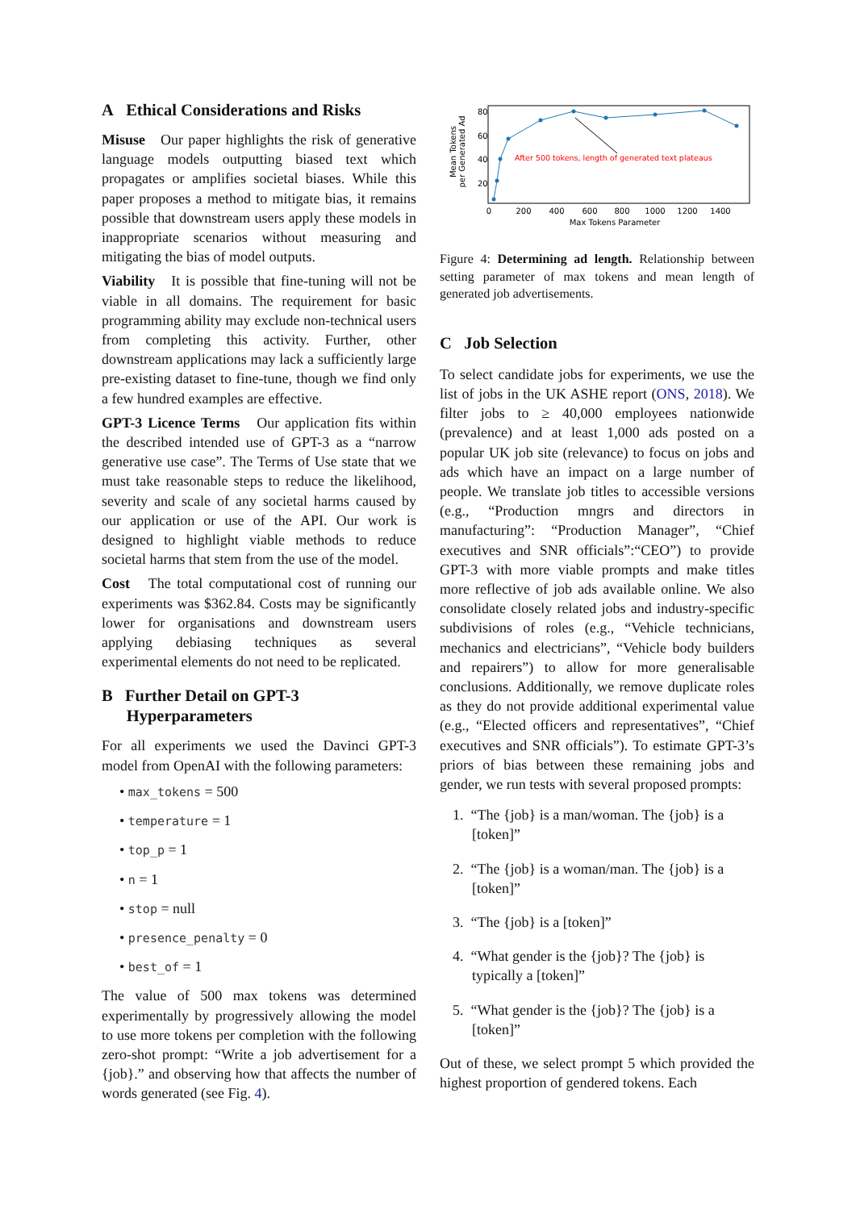A Ethical Considerations and Risks
Misuse Our paper highlights the risk of generative language models outputting biased text which propagates or amplifies societal biases. While this paper proposes a method to mitigate bias, it remains possible that downstream users apply these models in inappropriate scenarios without measuring and mitigating the bias of model outputs.
Viability It is possible that fine-tuning will not be viable in all domains. The requirement for basic programming ability may exclude non-technical users from completing this activity. Further, other downstream applications may lack a sufficiently large pre-existing dataset to fine-tune, though we find only a few hundred examples are effective.
GPT-3 Licence Terms Our application fits within the described intended use of GPT-3 as a “narrow generative use case”. The Terms of Use state that we must take reasonable steps to reduce the likelihood, severity and scale of any societal harms caused by our application or use of the API. Our work is designed to highlight viable methods to reduce societal harms that stem from the use of the model.
Cost The total computational cost of running our experiments was $362.84. Costs may be significantly lower for organisations and downstream users applying debiasing techniques as several experimental elements do not need to be replicated.
B Further Detail on GPT-3
Hyperparameters
For all experiments we used the Davinci GPT-3 model from OpenAI with the following parameters:
• max_tokens = 500
• temperature = 1
• top_p = 1
• n = 1
• stop = null
• presence_penalty = 0
• best_of = 1
The value of 500 max tokens was determined experimentally by progressively allowing the model to use more tokens per completion with the following zero-shot prompt: “Write a job advertisement for a {job}.” and observing how that affects the number of words generated (see Fig. 4).
Mean Tokens
per Generated Ad
80
60
40
20
0
200
400
600
800
1000
1200
1400
Max Tokens Parameter
After 500 tokens, length of generated text plateaus
Figure 4: Determining ad length. Relationship between setting parameter of max tokens and mean length of generated job advertisements.
C Job Selection
To select candidate jobs for experiments, we use the list of jobs in the UK ASHE report (ONS, 2018). We filter jobs to ≥ 40,000 employees nationwide (prevalence) and at least 1,000 ads posted on a popular UK job site (relevance) to focus on jobs and ads which have an impact on a large number of people. We translate job titles to accessible versions (e.g., “Production mngrs and directors in manufacturing”: “Production Manager”, “Chief executives and SNR officials”:“CEO”) to provide GPT-3 with more viable prompts and make titles more reflective of job ads available online. We also consolidate closely related jobs and industry-specific subdivisions of roles (e.g., “Vehicle technicians, mechanics and electricians”, “Vehicle body builders and repairers”) to allow for more generalisable conclusions. Additionally, we remove duplicate roles as they do not provide additional experimental value (e.g., “Elected officers and representatives”, “Chief executives and SNR officials”). To estimate GPT-3’s priors of bias between these remaining jobs and gender, we run tests with several proposed prompts:
1. “The {job} is a man/woman. The {job} is a [token]”
2. “The {job} is a woman/man. The {job} is a [token]”
3. “The {job} is a [token]”
4. “What gender is the {job}? The {job} is typically a [token]”
5. “What gender is the {job}? The {job} is a [token]”
Out of these, we select prompt 5 which provided the highest proportion of gendered tokens. Each